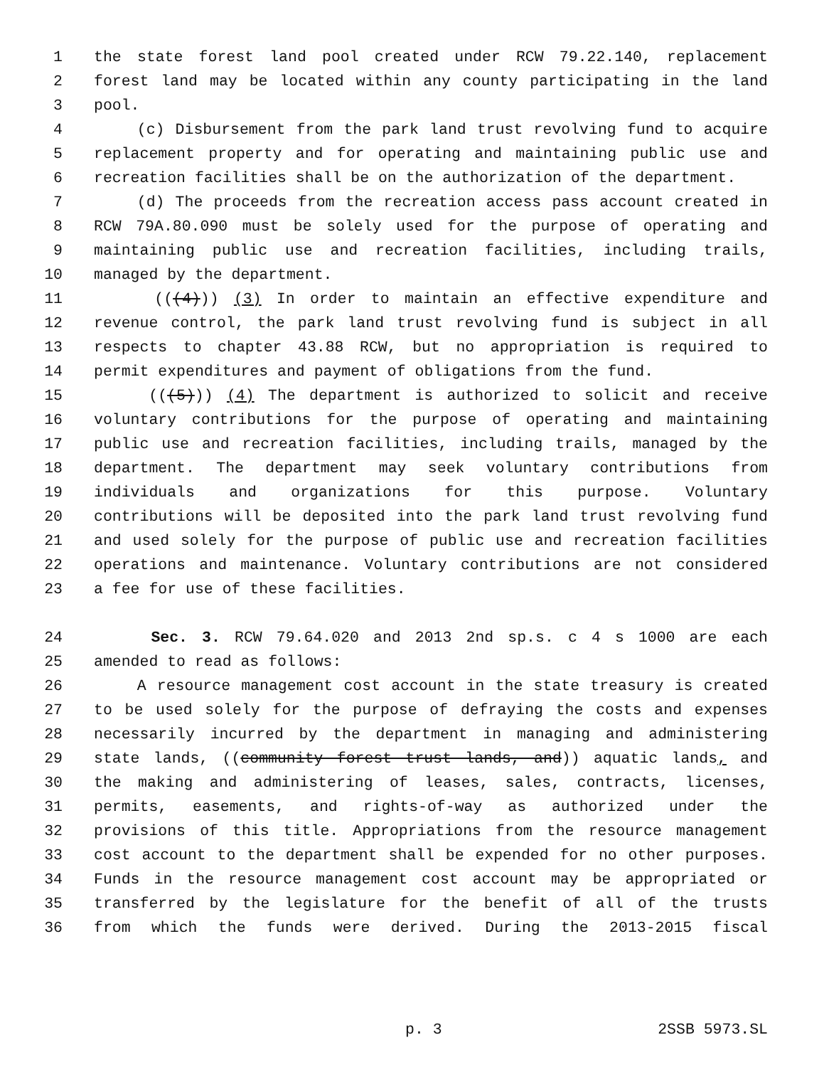1 the state forest land pool created under RCW 79.22.140, replacement
2 forest land may be located within any county participating in the land
3 pool.
4 (c) Disbursement from the park land trust revolving fund to acquire
5 replacement property and for operating and maintaining public use and
6 recreation facilities shall be on the authorization of the department.
7 (d) The proceeds from the recreation access pass account created in
8 RCW 79A.80.090 must be solely used for the purpose of operating and
9 maintaining public use and recreation facilities, including trails,
10 managed by the department.
11 (((4))) (3) In order to maintain an effective expenditure and
12 revenue control, the park land trust revolving fund is subject in all
13 respects to chapter 43.88 RCW, but no appropriation is required to
14 permit expenditures and payment of obligations from the fund.
15 (((5))) (4) The department is authorized to solicit and receive
16 voluntary contributions for the purpose of operating and maintaining
17 public use and recreation facilities, including trails, managed by the
18 department. The department may seek voluntary contributions from
19 individuals and organizations for this purpose. Voluntary
20 contributions will be deposited into the park land trust revolving fund
21 and used solely for the purpose of public use and recreation facilities
22 operations and maintenance. Voluntary contributions are not considered
23 a fee for use of these facilities.
24 Sec. 3. RCW 79.64.020 and 2013 2nd sp.s. c 4 s 1000 are each
25 amended to read as follows:
26 A resource management cost account in the state treasury is created
27 to be used solely for the purpose of defraying the costs and expenses
28 necessarily incurred by the department in managing and administering
29 state lands, ((community forest trust lands, and)) aquatic lands, and
30 the making and administering of leases, sales, contracts, licenses,
31 permits, easements, and rights-of-way as authorized under the
32 provisions of this title. Appropriations from the resource management
33 cost account to the department shall be expended for no other purposes.
34 Funds in the resource management cost account may be appropriated or
35 transferred by the legislature for the benefit of all of the trusts
36 from which the funds were derived. During the 2013-2015 fiscal
p. 3 2SSB 5973.SL